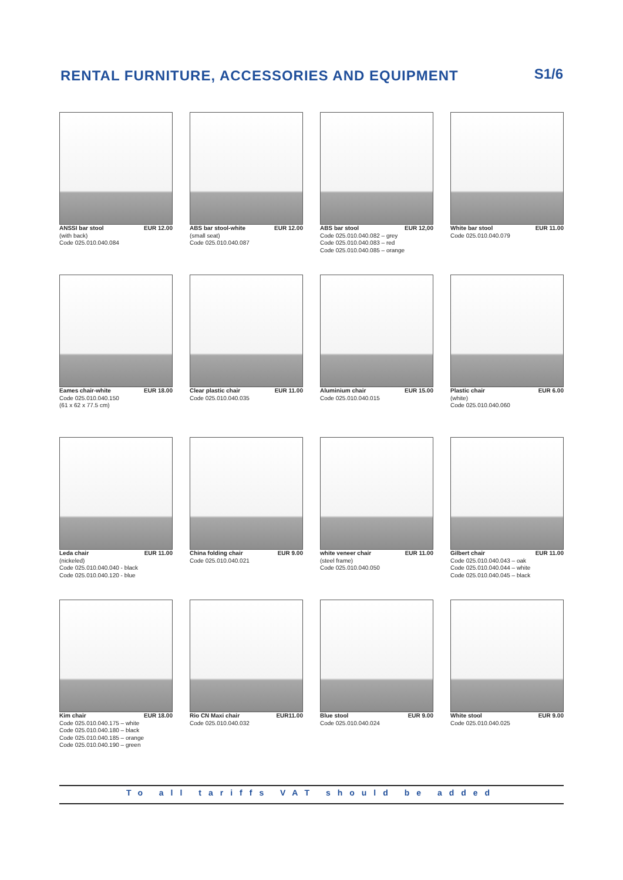RENTAL FURNITURE, ACCESSORIES AND EQUIPMENT
S1/6
ANSSI bar stool EUR 12.00
(with back)
Code 025.010.040.084
ABS bar stool-white EUR 12.00
(small seat)
Code 025.010.040.087
ABS bar stool EUR 12,00
Code 025.010.040.082 – grey
Code 025.010.040.083 – red
Code 025.010.040.085 – orange
White bar stool EUR 11.00
Code 025.010.040.079
Eames chair-white EUR 18.00
Code 025.010.040.150
(61 x 62 x 77.5 cm)
Clear plastic chair EUR 11.00
Code 025.010.040.035
Aluminium chair EUR 15.00
Code 025.010.040.015
Plastic chair EUR 6.00
(white)
Code 025.010.040.060
Leda chair EUR 11.00
(nickeled)
Code 025.010.040.040 - black
Code 025.010.040.120 - blue
China folding chair EUR 9.00
Code 025.010.040.021
white veneer chair EUR 11.00
(steel frame)
Code 025.010.040.050
Gilbert chair EUR 11.00
Code 025.010.040.043 – oak
Code 025.010.040.044 – white
Code 025.010.040.045 – black
Kim chair EUR 18.00
Code 025.010.040.175 – white
Code 025.010.040.180 – black
Code 025.010.040.185 – orange
Code 025.010.040.190 – green
Rio CN Maxi chair EUR11.00
Code 025.010.040.032
Blue stool EUR 9.00
Code 025.010.040.024
White stool EUR 9.00
Code 025.010.040.025
To all tariffs VAT should be added